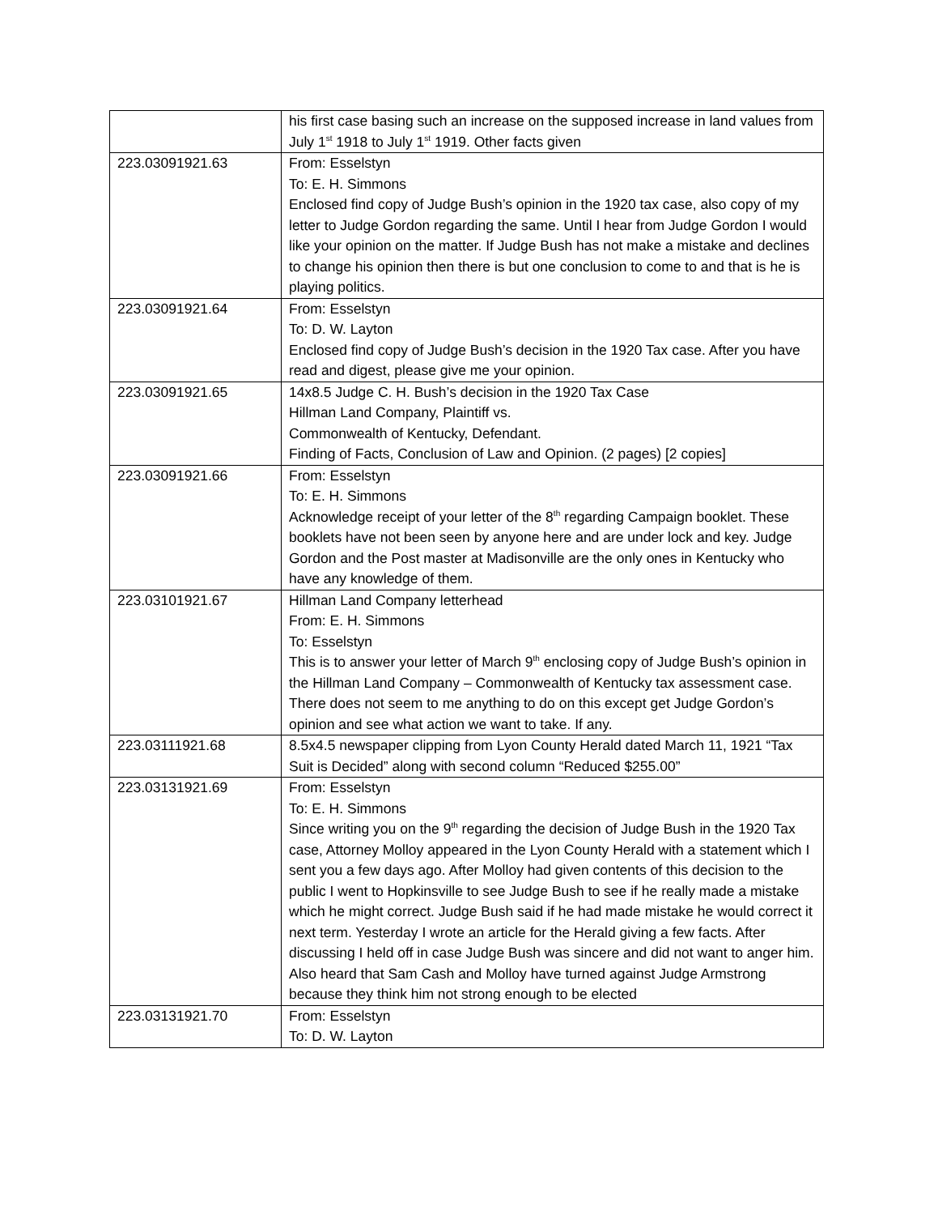| | his first case basing such an increase on the supposed increase in land values from July 1<sup>st</sup> 1918 to July 1<sup>st</sup> 1919. Other facts given |
| 223.03091921.63 | From: Esselstyn To: E. H. Simmons Enclosed find copy of Judge Bush’s opinion in the 1920 tax case, also copy of my letter to Judge Gordon regarding the same. Until I hear from Judge Gordon I would like your opinion on the matter. If Judge Bush has not make a mistake and declines to change his opinion then there is but one conclusion to come to and that is he is playing politics. |
| 223.03091921.64 | From: Esselstyn To: D. W. Layton Enclosed find copy of Judge Bush’s decision in the 1920 Tax case. After you have read and digest, please give me your opinion. |
| 223.03091921.65 | 14x8.5 Judge C. H. Bush’s decision in the 1920 Tax Case Hillman Land Company, Plaintiff vs. Commonwealth of Kentucky, Defendant. Finding of Facts, Conclusion of Law and Opinion. (2 pages) [2 copies] |
| 223.03091921.66 | From: Esselstyn To: E. H. Simmons Acknowledge receipt of your letter of the 8<sup>th</sup> regarding Campaign booklet. These booklets have not been seen by anyone here and are under lock and key. Judge Gordon and the Post master at Madisonville are the only ones in Kentucky who have any knowledge of them. |
| 223.03101921.67 | Hillman Land Company letterhead From: E. H. Simmons To: Esselstyn This is to answer your letter of March 9<sup>th</sup> enclosing copy of Judge Bush’s opinion in the Hillman Land Company – Commonwealth of Kentucky tax assessment case. There does not seem to me anything to do on this except get Judge Gordon’s opinion and see what action we want to take. If any. |
| 223.03111921.68 | 8.5x4.5 newspaper clipping from Lyon County Herald dated March 11, 1921 “Tax Suit is Decided” along with second column “Reduced $255.00” |
| 223.03131921.69 | From: Esselstyn To: E. H. Simmons Since writing you on the 9<sup>th</sup> regarding the decision of Judge Bush in the 1920 Tax case, Attorney Molloy appeared in the Lyon County Herald with a statement which I sent you a few days ago. After Molloy had given contents of this decision to the public I went to Hopkinsville to see Judge Bush to see if he really made a mistake which he might correct. Judge Bush said if he had made mistake he would correct it next term. Yesterday I wrote an article for the Herald giving a few facts. After discussing I held off in case Judge Bush was sincere and did not want to anger him. Also heard that Sam Cash and Molloy have turned against Judge Armstrong because they think him not strong enough to be elected |
| 223.03131921.70 | From: Esselstyn To: D. W. Layton |